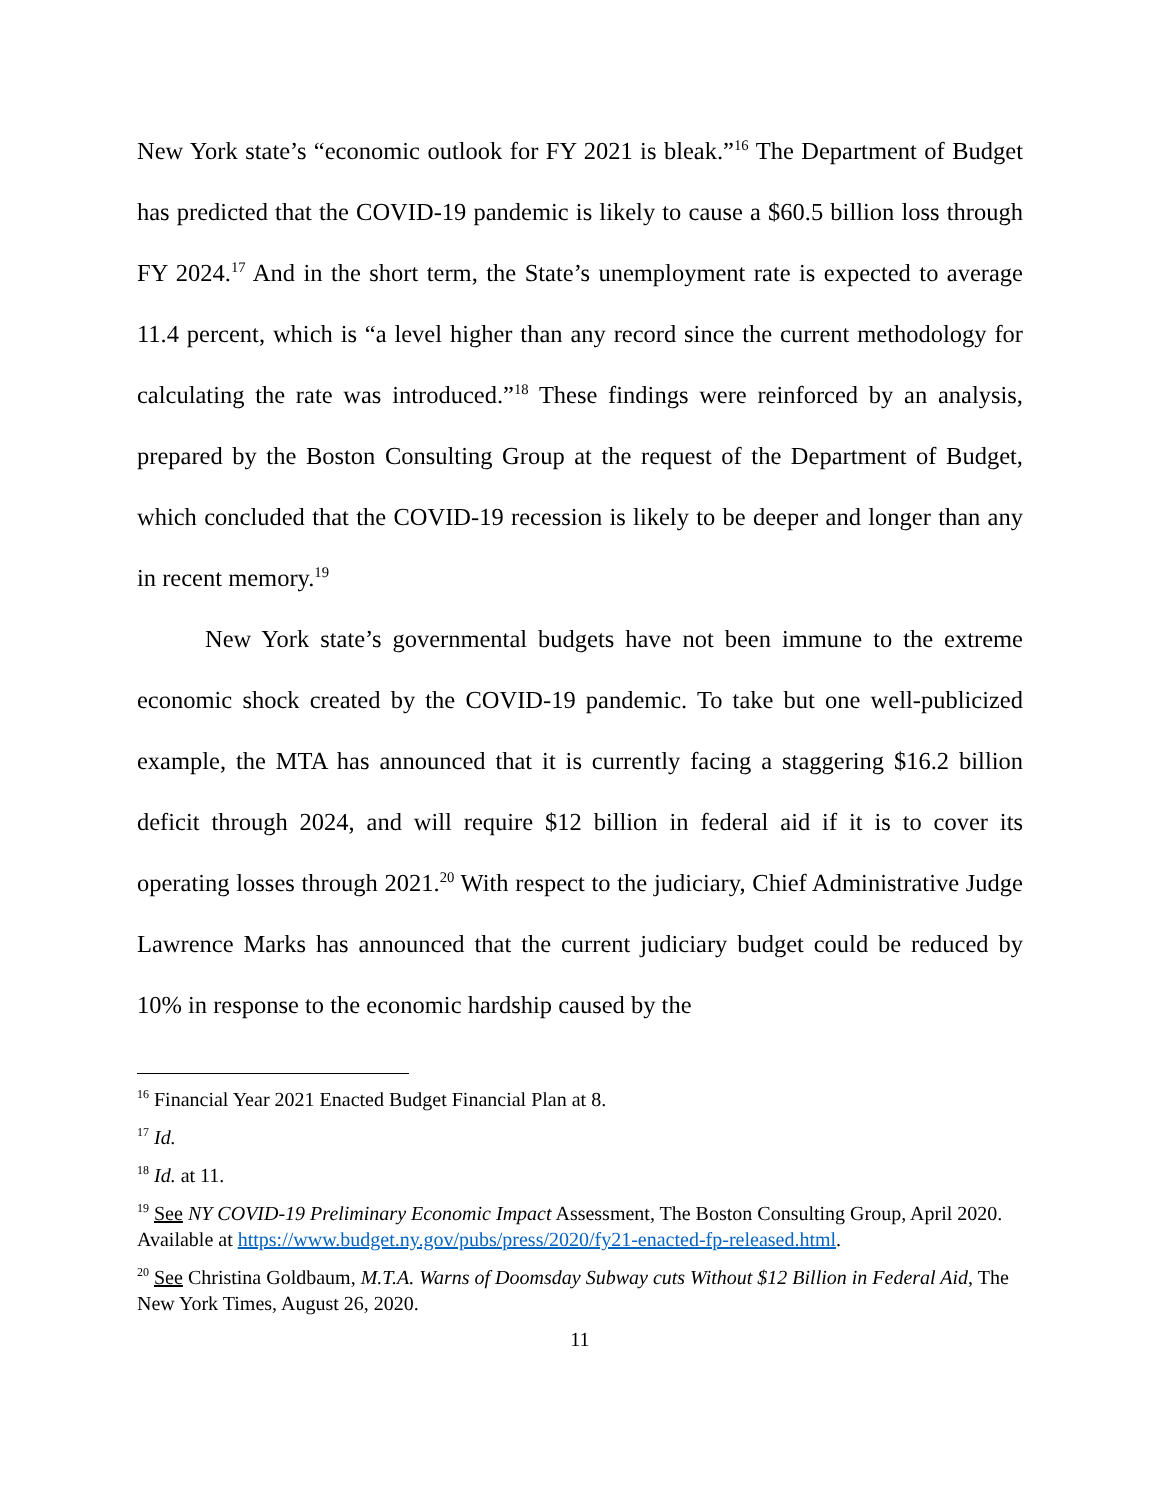New York state’s “economic outlook for FY 2021 is bleak.”<sup>16</sup> The Department of Budget has predicted that the COVID-19 pandemic is likely to cause a $60.5 billion loss through FY 2024.<sup>17</sup> And in the short term, the State’s unemployment rate is expected to average 11.4 percent, which is “a level higher than any record since the current methodology for calculating the rate was introduced.”<sup>18</sup> These findings were reinforced by an analysis, prepared by the Boston Consulting Group at the request of the Department of Budget, which concluded that the COVID-19 recession is likely to be deeper and longer than any in recent memory.<sup>19</sup>
New York state’s governmental budgets have not been immune to the extreme economic shock created by the COVID-19 pandemic. To take but one well-publicized example, the MTA has announced that it is currently facing a staggering $16.2 billion deficit through 2024, and will require $12 billion in federal aid if it is to cover its operating losses through 2021.<sup>20</sup> With respect to the judiciary, Chief Administrative Judge Lawrence Marks has announced that the current judiciary budget could be reduced by 10% in response to the economic hardship caused by the
<sup>16</sup> Financial Year 2021 Enacted Budget Financial Plan at 8.
<sup>17</sup> Id.
<sup>18</sup> Id. at 11.
<sup>19</sup> See NY COVID-19 Preliminary Economic Impact Assessment, The Boston Consulting Group, April 2020. Available at https://www.budget.ny.gov/pubs/press/2020/fy21-enacted-fp-released.html.
<sup>20</sup> See Christina Goldbaum, M.T.A. Warns of Doomsday Subway cuts Without $12 Billion in Federal Aid, The New York Times, August 26, 2020.
11